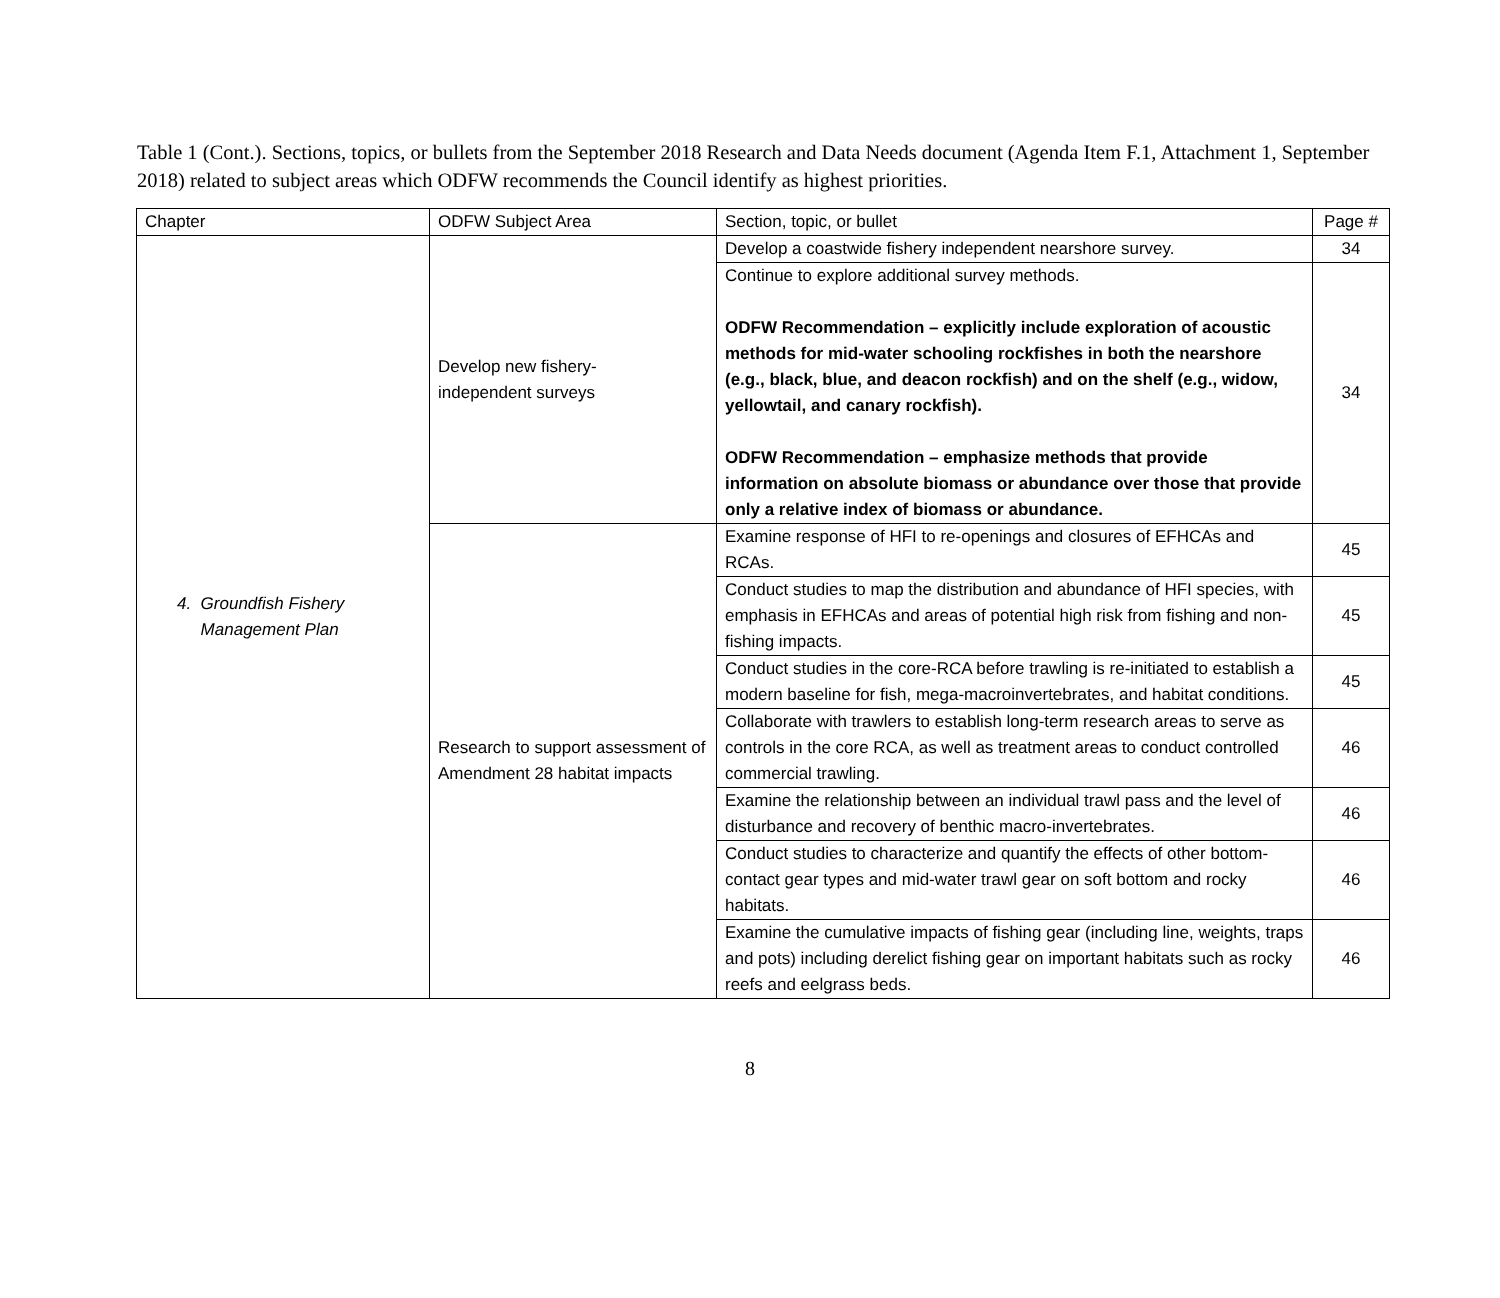Table 1 (Cont.). Sections, topics, or bullets from the September 2018 Research and Data Needs document (Agenda Item F.1, Attachment 1, September 2018) related to subject areas which ODFW recommends the Council identify as highest priorities.
| Chapter | ODFW Subject Area | Section, topic, or bullet | Page # |
| 4. Groundfish Fishery Management Plan | Develop new fishery- independent surveys | Develop a coastwide fishery independent nearshore survey. | 34 |
| | | Continue to explore additional survey methods. ODFW Recommendation – explicitly include exploration of acoustic methods for mid-water schooling rockfishes in both the nearshore (e.g., black, blue, and deacon rockfish) and on the shelf (e.g., widow, yellowtail, and canary rockfish). ODFW Recommendation – emphasize methods that provide information on absolute biomass or abundance over those that provide only a relative index of biomass or abundance. | 34 |
| | Research to support assessment of Amendment 28 habitat impacts | Examine response of HFI to re-openings and closures of EFHCAs and RCAs. | 45 |
| | | Conduct studies to map the distribution and abundance of HFI species, with emphasis in EFHCAs and areas of potential high risk from fishing and non-fishing impacts. | 45 |
| | | Conduct studies in the core-RCA before trawling is re-initiated to establish a modern baseline for fish, mega-macroinvertebrates, and habitat conditions. | 45 |
| | | Collaborate with trawlers to establish long-term research areas to serve as controls in the core RCA, as well as treatment areas to conduct controlled commercial trawling. | 46 |
| | | Examine the relationship between an individual trawl pass and the level of disturbance and recovery of benthic macro-invertebrates. | 46 |
| | | Conduct studies to characterize and quantify the effects of other bottom-contact gear types and mid-water trawl gear on soft bottom and rocky habitats. | 46 |
| | | Examine the cumulative impacts of fishing gear (including line, weights, traps and pots) including derelict fishing gear on important habitats such as rocky reefs and eelgrass beds. | 46 |
8